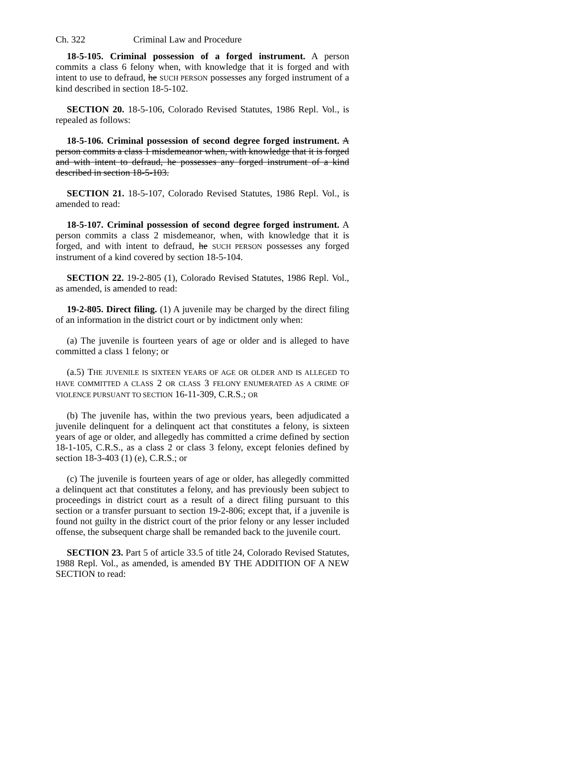Ch. 322 Criminal Law and Procedure
18-5-105. Criminal possession of a forged instrument. A person commits a class 6 felony when, with knowledge that it is forged and with intent to use to defraud, he SUCH PERSON possesses any forged instrument of a kind described in section 18-5-102.
SECTION 20. 18-5-106, Colorado Revised Statutes, 1986 Repl. Vol., is repealed as follows:
18-5-106. Criminal possession of second degree forged instrument. A person commits a class 1 misdemeanor when, with knowledge that it is forged and with intent to defraud, he possesses any forged instrument of a kind described in section 18-5-103.
SECTION 21. 18-5-107, Colorado Revised Statutes, 1986 Repl. Vol., is amended to read:
18-5-107. Criminal possession of second degree forged instrument. A person commits a class 2 misdemeanor, when, with knowledge that it is forged, and with intent to defraud, he SUCH PERSON possesses any forged instrument of a kind covered by section 18-5-104.
SECTION 22. 19-2-805 (1), Colorado Revised Statutes, 1986 Repl. Vol., as amended, is amended to read:
19-2-805. Direct filing. (1) A juvenile may be charged by the direct filing of an information in the district court or by indictment only when:
(a) The juvenile is fourteen years of age or older and is alleged to have committed a class 1 felony; or
(a.5) THE JUVENILE IS SIXTEEN YEARS OF AGE OR OLDER AND IS ALLEGED TO HAVE COMMITTED A CLASS 2 OR CLASS 3 FELONY ENUMERATED AS A CRIME OF VIOLENCE PURSUANT TO SECTION 16-11-309, C.R.S.; OR
(b) The juvenile has, within the two previous years, been adjudicated a juvenile delinquent for a delinquent act that constitutes a felony, is sixteen years of age or older, and allegedly has committed a crime defined by section 18-1-105, C.R.S., as a class 2 or class 3 felony, except felonies defined by section 18-3-403 (1) (e), C.R.S.; or
(c) The juvenile is fourteen years of age or older, has allegedly committed a delinquent act that constitutes a felony, and has previously been subject to proceedings in district court as a result of a direct filing pursuant to this section or a transfer pursuant to section 19-2-806; except that, if a juvenile is found not guilty in the district court of the prior felony or any lesser included offense, the subsequent charge shall be remanded back to the juvenile court.
SECTION 23. Part 5 of article 33.5 of title 24, Colorado Revised Statutes, 1988 Repl. Vol., as amended, is amended BY THE ADDITION OF A NEW SECTION to read: